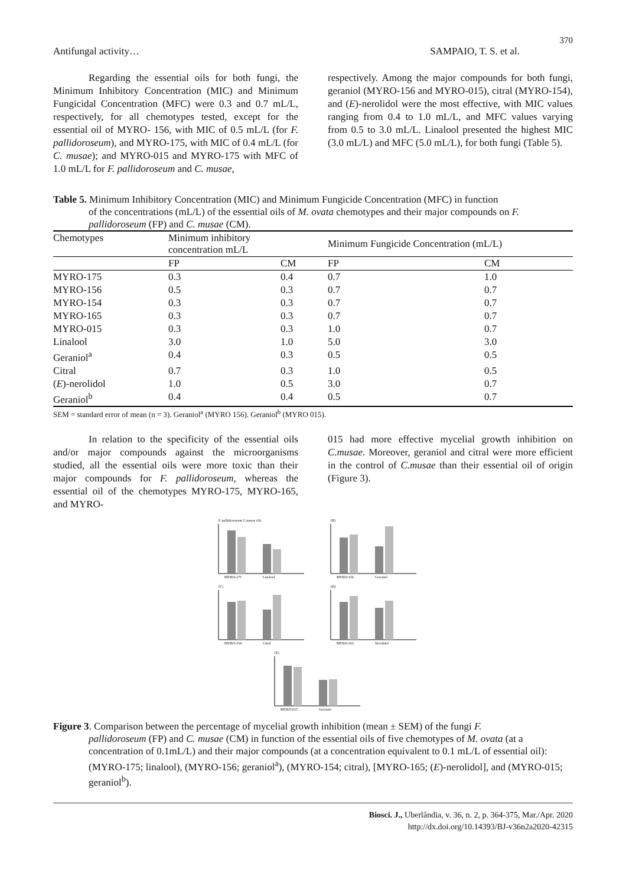370
Antifungal activity… SAMPAIO, T. S. et al.
Regarding the essential oils for both fungi, the Minimum Inhibitory Concentration (MIC) and Minimum Fungicidal Concentration (MFC) were 0.3 and 0.7 mL/L, respectively, for all chemotypes tested, except for the essential oil of MYRO- 156, with MIC of 0.5 mL/L (for F. pallidoroseum), and MYRO-175, with MIC of 0.4 mL/L (for C. musae); and MYRO-015 and MYRO-175 with MFC of 1.0 mL/L for F. pallidoroseum and C. musae,
respectively. Among the major compounds for both fungi, geraniol (MYRO-156 and MYRO-015), citral (MYRO-154), and (E)-nerolidol were the most effective, with MIC values ranging from 0.4 to 1.0 mL/L, and MFC values varying from 0.5 to 3.0 mL/L. Linalool presented the highest MIC (3.0 mL/L) and MFC (5.0 mL/L), for both fungi (Table 5).
Table 5. Minimum Inhibitory Concentration (MIC) and Minimum Fungicide Concentration (MFC) in function
of the concentrations (mL/L) of the essential oils of M. ovata chemotypes and their major compounds on F. pallidoroseum (FP) and C. musae (CM).
| Chemotypes | Minimum inhibitory concentration mL/L | | Minimum Fungicide Concentration (mL/L) | |
| --- | --- | --- | --- | --- |
| | FP | CM | FP | CM |
| MYRO-175 | 0.3 | 0.4 | 0.7 | 1.0 |
| MYRO-156 | 0.5 | 0.3 | 0.7 | 0.7 |
| MYRO-154 | 0.3 | 0.3 | 0.7 | 0.7 |
| MYRO-165 | 0.3 | 0.3 | 0.7 | 0.7 |
| MYRO-015 | 0.3 | 0.3 | 1.0 | 0.7 |
| Linalool | 3.0 | 1.0 | 5.0 | 3.0 |
| Geraniol<sup>a</sup> | 0.4 | 0.3 | 0.5 | 0.5 |
| Citral | 0.7 | 0.3 | 1.0 | 0.5 |
| ( E )-nerolidol | 1.0 | 0.5 | 3.0 | 0.7 |
| Geraniol<sup>b</sup> | 0.4 | 0.4 | 0.5 | 0.7 |
SEM = standard error of mean (n = 3). Geraniol<sup>a</sup> (MYRO 156). Geraniol<sup>b</sup> (MYRO 015).
In relation to the specificity of the essential oils and/or major compounds against the microorganisms studied, all the essential oils were more toxic than their major compounds for F. pallidoroseum, whereas the essential oil of the chemotypes MYRO-175, MYRO-165, and MYRO-
015 had more effective mycelial growth inhibition on C.musae. Moreover, geraniol and citral were more efficient in the control of C.musae than their essential oil of origin (Figure 3).
F. pallidoroseum C.musae (A)
MYRO-175
Linalool
(B)
MYRO-156
Geraniol
(C)
MYRO-154
Citral
(D)
MYRO-165
Nerolidol
(E)
MYRO-015
Geraniol
Figure 3. Comparison between the percentage of mycelial growth inhibition (mean ± SEM) of the fungi F.
pallidoroseum (FP) and C. musae (CM) in function of the essential oils of five chemotypes of M. ovata (at a concentration of 0.1mL/L) and their major compounds (at a concentration equivalent to 0.1 mL/L of essential oil): (MYRO-175; linalool), (MYRO-156; geraniol<sup>a</sup>), (MYRO-154; citral), [MYRO-165; (E)-nerolidol], and (MYRO-015; geraniol<sup>b</sup>).
Biosci. J., Uberlândia, v. 36, n. 2, p. 364-375, Mar./Apr. 2020
http://dx.doi.org/10.14393/BJ-v36n2a2020-42315